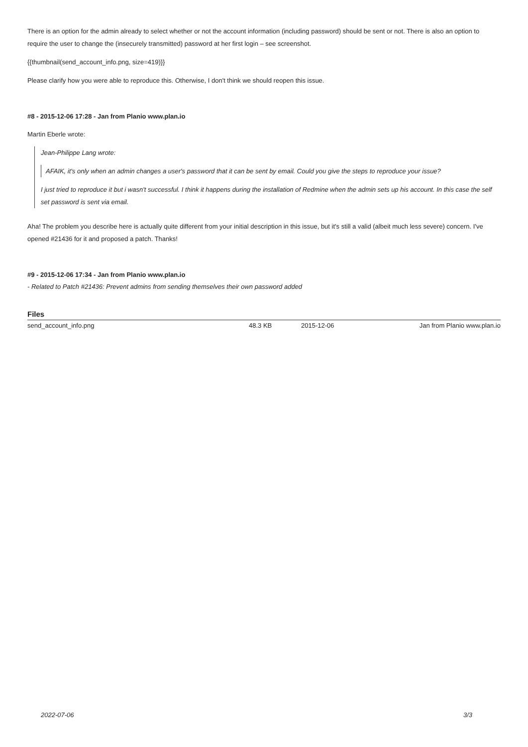There is an option for the admin already to select whether or not the account information (including password) should be sent or not. There is also an option to require the user to change the (insecurely transmitted) password at her first login – see screenshot.
{{thumbnail(send_account_info.png, size=419)}}
Please clarify how you were able to reproduce this. Otherwise, I don't think we should reopen this issue.
#8 - 2015-12-06 17:28 - Jan from Planio www.plan.io
Martin Eberle wrote:
Jean-Philippe Lang wrote:
AFAIK, it's only when an admin changes a user's password that it can be sent by email. Could you give the steps to reproduce your issue?
I just tried to reproduce it but i wasn't successful. I think it happens during the installation of Redmine when the admin sets up his account. In this case the self set password is sent via email.
Aha! The problem you describe here is actually quite different from your initial description in this issue, but it's still a valid (albeit much less severe) concern. I've opened #21436 for it and proposed a patch. Thanks!
#9 - 2015-12-06 17:34 - Jan from Planio www.plan.io
- Related to Patch #21436: Prevent admins from sending themselves their own password added
Files
| send_account_info.png | 48.3 KB | 2015-12-06 | Jan from Planio www.plan.io |
2022-07-06 3/3